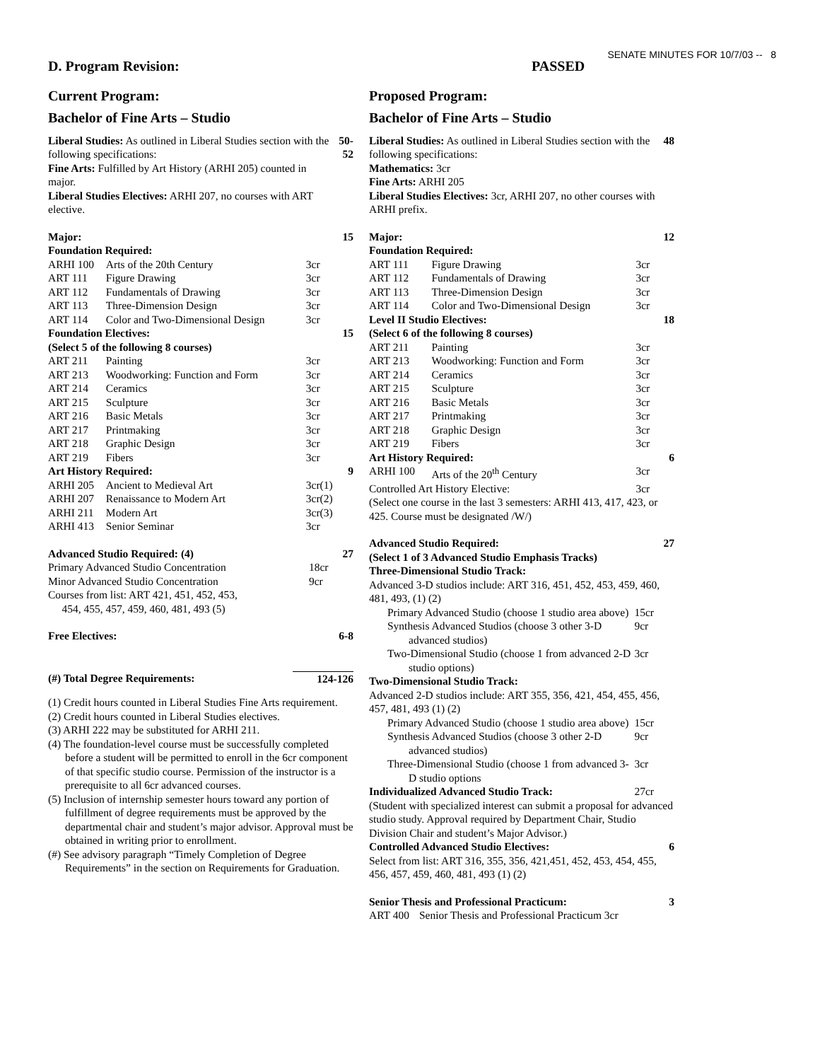SENATE MINUTES FOR 10/7/03 -- 8
D. Program Revision: PASSED
Current Program:
Bachelor of Fine Arts – Studio
| Liberal Studies: As outlined in Liberal Studies section with the following specifications: Fine Arts: Fulfilled by Art History (ARHI 205) counted in major. Liberal Studies Electives: ARHI 207, no courses with ART elective. | 50-52 |
| Major: | | | 15 |
| Foundation Required: | | | |
| ARHI 100 | Arts of the 20th Century | 3cr | |
| ART 111 | Figure Drawing | 3cr | |
| ART 112 | Fundamentals of Drawing | 3cr | |
| ART 113 | Three-Dimension Design | 3cr | |
| ART 114 | Color and Two-Dimensional Design | 3cr | |
| Foundation Electives: | | | 15 |
| (Select 5 of the following 8 courses) | | | |
| ART 211 | Painting | 3cr | |
| ART 213 | Woodworking: Function and Form | 3cr | |
| ART 214 | Ceramics | 3cr | |
| ART 215 | Sculpture | 3cr | |
| ART 216 | Basic Metals | 3cr | |
| ART 217 | Printmaking | 3cr | |
| ART 218 | Graphic Design | 3cr | |
| ART 219 | Fibers | 3cr | |
| Art History Required: | | | 9 |
| ARHI 205 | Ancient to Medieval Art | 3cr(1) | |
| ARHI 207 | Renaissance to Modern Art | 3cr(2) | |
| ARHI 211 | Modern Art | 3cr(3) | |
| ARHI 413 | Senior Seminar | 3cr | |
| Advanced Studio Required: (4) | | 27 |
| Primary Advanced Studio Concentration | 18cr | |
| Minor Advanced Studio Concentration | 9cr | |
| Courses from list: ART 421, 451, 452, 453, 454, 455, 457, 459, 460, 481, 493 (5) | | |
| Free Electives: | 6-8 |
| (#) Total Degree Requirements: | 124-126 |
(1) Credit hours counted in Liberal Studies Fine Arts requirement.
(2) Credit hours counted in Liberal Studies electives.
(3) ARHI 222 may be substituted for ARHI 211.
(4) The foundation-level course must be successfully completed before a student will be permitted to enroll in the 6cr component of that specific studio course. Permission of the instructor is a prerequisite to all 6cr advanced courses.
(5) Inclusion of internship semester hours toward any portion of fulfillment of degree requirements must be approved by the departmental chair and student’s major advisor. Approval must be obtained in writing prior to enrollment.
(#) See advisory paragraph “Timely Completion of Degree Requirements” in the section on Requirements for Graduation.
Proposed Program:
Bachelor of Fine Arts – Studio
| Liberal Studies: As outlined in Liberal Studies section with the following specifications: Mathematics: 3cr Fine Arts: ARHI 205 Liberal Studies Electives: 3cr, ARHI 207, no other courses with ARHI prefix. | 48 |
| Major: | | | 12 |
| Foundation Required: | | | |
| ART 111 | Figure Drawing | 3cr | |
| ART 112 | Fundamentals of Drawing | 3cr | |
| ART 113 | Three-Dimension Design | 3cr | |
| ART 114 | Color and Two-Dimensional Design | 3cr | |
| Level II Studio Electives: | | | 18 |
| (Select 6 of the following 8 courses) | | | |
| ART 211 | Painting | 3cr | |
| ART 213 | Woodworking: Function and Form | 3cr | |
| ART 214 | Ceramics | 3cr | |
| ART 215 | Sculpture | 3cr | |
| ART 216 | Basic Metals | 3cr | |
| ART 217 | Printmaking | 3cr | |
| ART 218 | Graphic Design | 3cr | |
| ART 219 | Fibers | 3cr | |
| Art History Required: | | | 6 |
| ARHI 100 | Arts of the 20<sup>th</sup> Century | 3cr | |
| Controlled Art History Elective: | | 3cr | |
| (Select one course in the last 3 semesters: ARHI 413, 417, 423, or 425. Course must be designated /W/) | | | |
| Advanced Studio Required: | | 27 |
| (Select 1 of 3 Advanced Studio Emphasis Tracks) | | |
| Three-Dimensional Studio Track: | | |
| Advanced 3-D studios include: ART 316, 451, 452, 453, 459, 460, 481, 493, (1) (2) | | |
| Primary Advanced Studio (choose 1 studio area above) | 15cr | |
| Synthesis Advanced Studios (choose 3 other 3-D advanced studios) | 9cr | |
| Two-Dimensional Studio (choose 1 from advanced 2-D studio options) | 3cr | |
| Two-Dimensional Studio Track: | | |
| Advanced 2-D studios include: ART 355, 356, 421, 454, 455, 456, 457, 481, 493 (1) (2) | | |
| Primary Advanced Studio (choose 1 studio area above) | 15cr | |
| Synthesis Advanced Studios (choose 3 other 2-D advanced studios) | 9cr | |
| Three-Dimensional Studio (choose 1 from advanced 3-D studio options | 3cr | |
| Individualized Advanced Studio Track: | 27cr | |
| (Student with specialized interest can submit a proposal for advanced studio study. Approval required by Department Chair, Studio Division Chair and student’s Major Advisor.) | | |
| Controlled Advanced Studio Electives: | | 6 |
| Select from list: ART 316, 355, 356, 421,451, 452, 453, 454, 455, 456, 457, 459, 460, 481, 493 (1) (2) | | |
| Senior Thesis and Professional Practicum: | | 3 |
| ART 400 | Senior Thesis and Professional Practicum 3cr | |